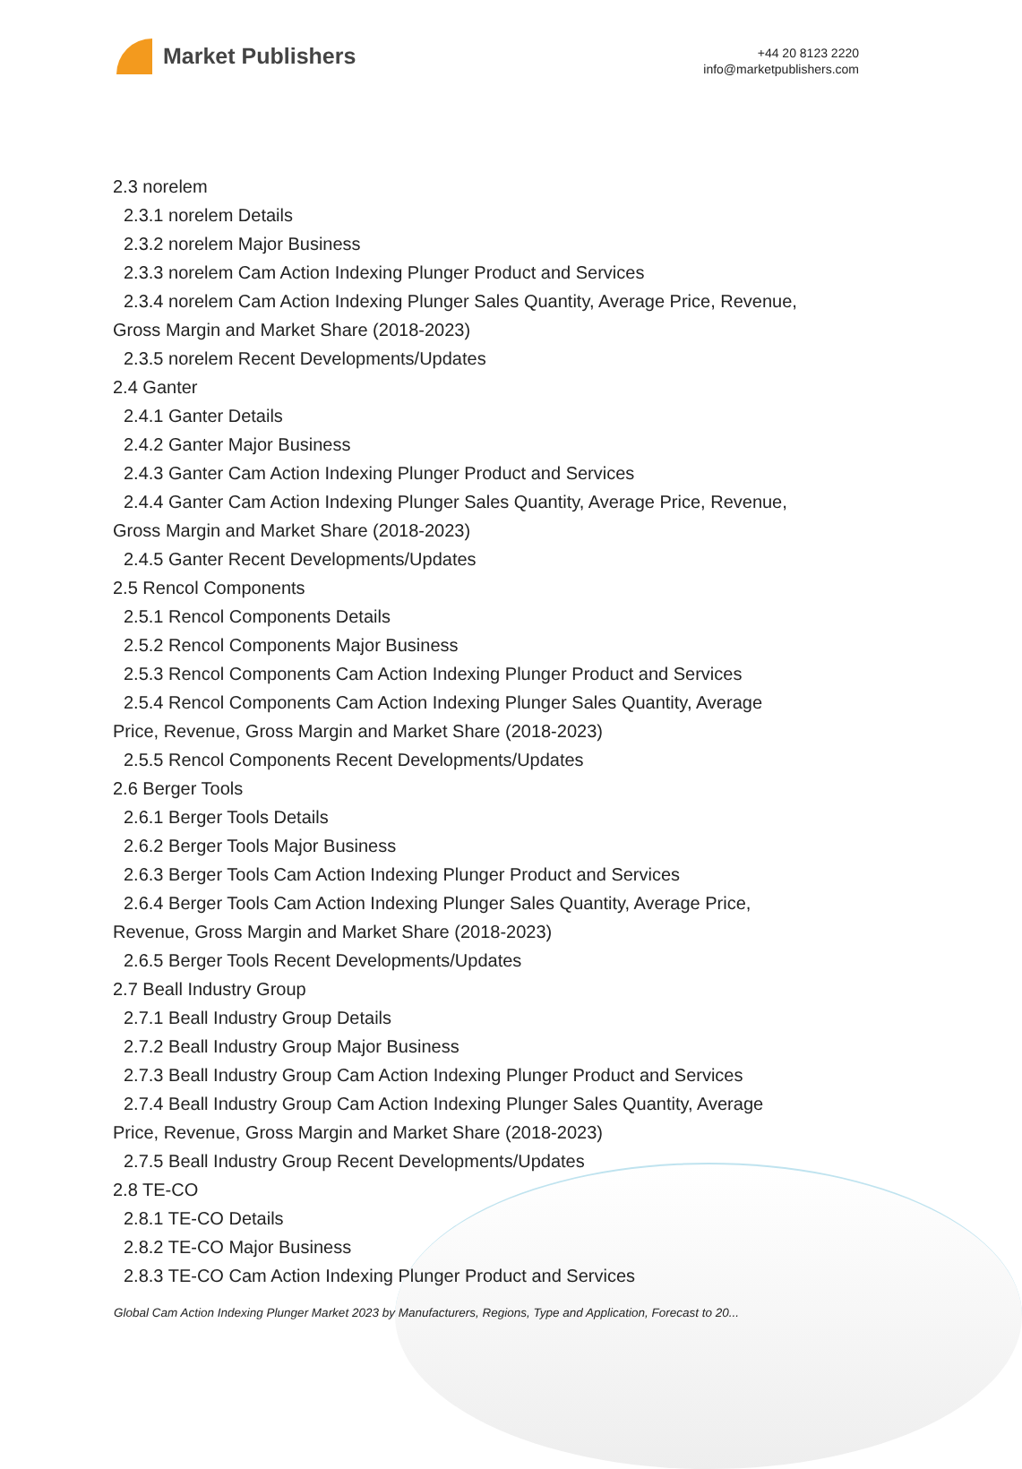Market Publishers
+44 20 8123 2220
info@marketpublishers.com
2.3 norelem
2.3.1 norelem Details
2.3.2 norelem Major Business
2.3.3 norelem Cam Action Indexing Plunger Product and Services
2.3.4 norelem Cam Action Indexing Plunger Sales Quantity, Average Price, Revenue,
Gross Margin and Market Share (2018-2023)
2.3.5 norelem Recent Developments/Updates
2.4 Ganter
2.4.1 Ganter Details
2.4.2 Ganter Major Business
2.4.3 Ganter Cam Action Indexing Plunger Product and Services
2.4.4 Ganter Cam Action Indexing Plunger Sales Quantity, Average Price, Revenue,
Gross Margin and Market Share (2018-2023)
2.4.5 Ganter Recent Developments/Updates
2.5 Rencol Components
2.5.1 Rencol Components Details
2.5.2 Rencol Components Major Business
2.5.3 Rencol Components Cam Action Indexing Plunger Product and Services
2.5.4 Rencol Components Cam Action Indexing Plunger Sales Quantity, Average
Price, Revenue, Gross Margin and Market Share (2018-2023)
2.5.5 Rencol Components Recent Developments/Updates
2.6 Berger Tools
2.6.1 Berger Tools Details
2.6.2 Berger Tools Major Business
2.6.3 Berger Tools Cam Action Indexing Plunger Product and Services
2.6.4 Berger Tools Cam Action Indexing Plunger Sales Quantity, Average Price,
Revenue, Gross Margin and Market Share (2018-2023)
2.6.5 Berger Tools Recent Developments/Updates
2.7 Beall Industry Group
2.7.1 Beall Industry Group Details
2.7.2 Beall Industry Group Major Business
2.7.3 Beall Industry Group Cam Action Indexing Plunger Product and Services
2.7.4 Beall Industry Group Cam Action Indexing Plunger Sales Quantity, Average
Price, Revenue, Gross Margin and Market Share (2018-2023)
2.7.5 Beall Industry Group Recent Developments/Updates
2.8 TE-CO
2.8.1 TE-CO Details
2.8.2 TE-CO Major Business
2.8.3 TE-CO Cam Action Indexing Plunger Product and Services
Global Cam Action Indexing Plunger Market 2023 by Manufacturers, Regions, Type and Application, Forecast to 20...